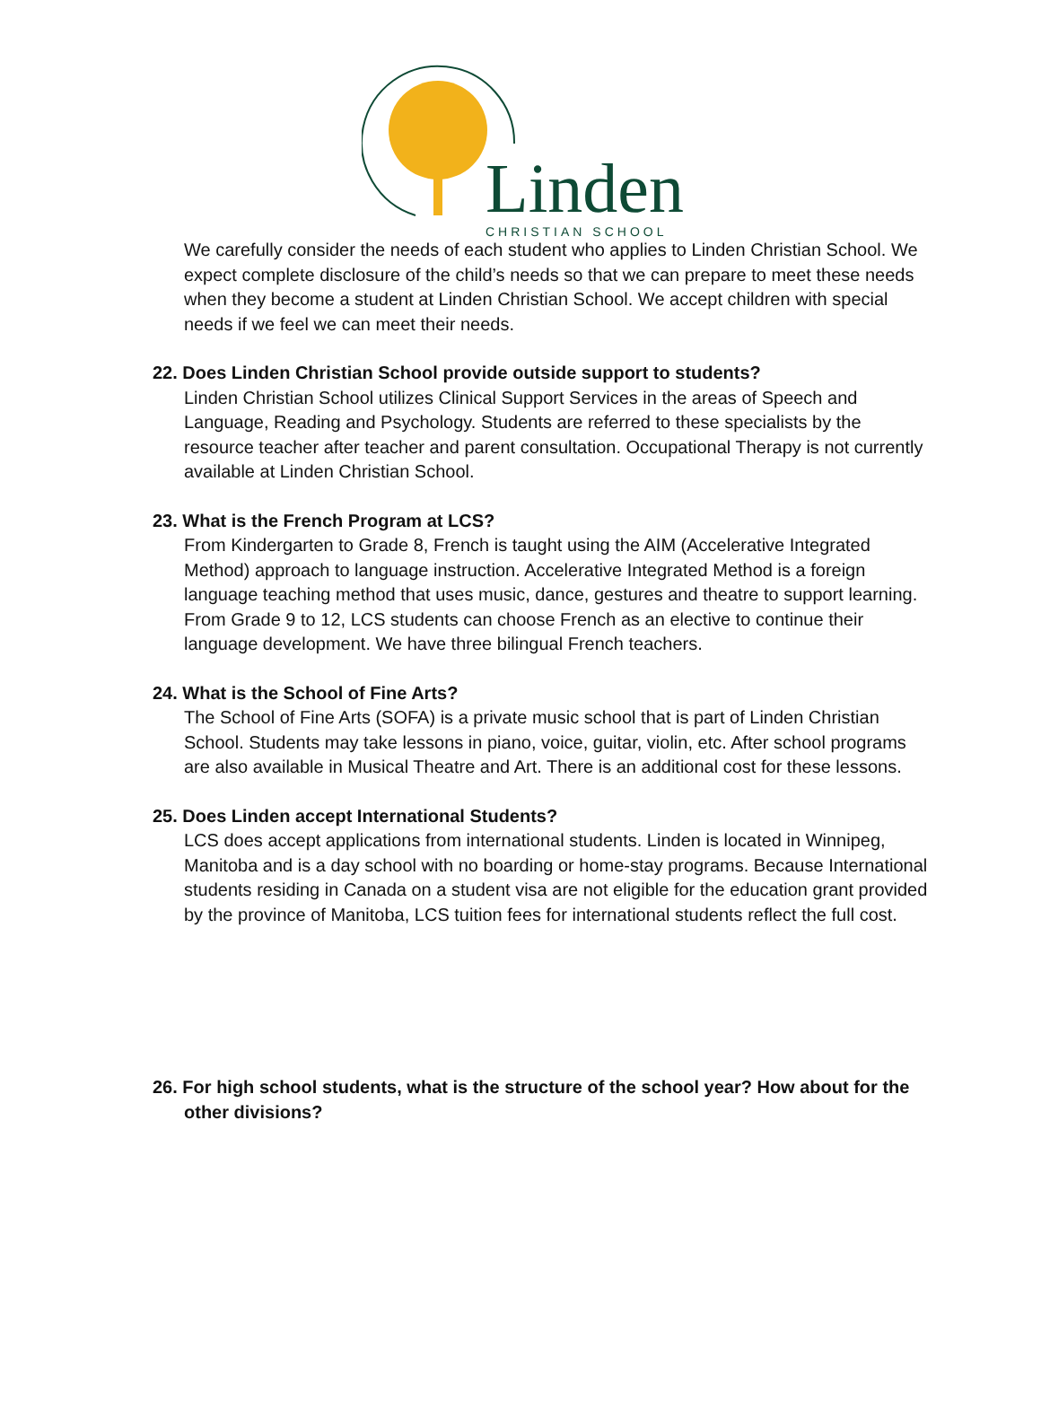Linden CHRISTIAN SCHOOL
We carefully consider the needs of each student who applies to Linden Christian School. We expect complete disclosure of the child’s needs so that we can prepare to meet these needs when they become a student at Linden Christian School. We accept children with special needs if we feel we can meet their needs.
22. Does Linden Christian School provide outside support to students?
Linden Christian School utilizes Clinical Support Services in the areas of Speech and Language, Reading and Psychology. Students are referred to these specialists by the resource teacher after teacher and parent consultation. Occupational Therapy is not currently available at Linden Christian School.
23. What is the French Program at LCS?
From Kindergarten to Grade 8, French is taught using the AIM (Accelerative Integrated Method) approach to language instruction. Accelerative Integrated Method is a foreign language teaching method that uses music, dance, gestures and theatre to support learning.
From Grade 9 to 12, LCS students can choose French as an elective to continue their language development. We have three bilingual French teachers.
24. What is the School of Fine Arts?
The School of Fine Arts (SOFA) is a private music school that is part of Linden Christian School. Students may take lessons in piano, voice, guitar, violin, etc. After school programs are also available in Musical Theatre and Art. There is an additional cost for these lessons.
25. Does Linden accept International Students?
LCS does accept applications from international students. Linden is located in Winnipeg, Manitoba and is a day school with no boarding or home-stay programs. Because International students residing in Canada on a student visa are not eligible for the education grant provided by the province of Manitoba, LCS tuition fees for international students reflect the full cost.
26. For high school students, what is the structure of the school year? How about for the other divisions?